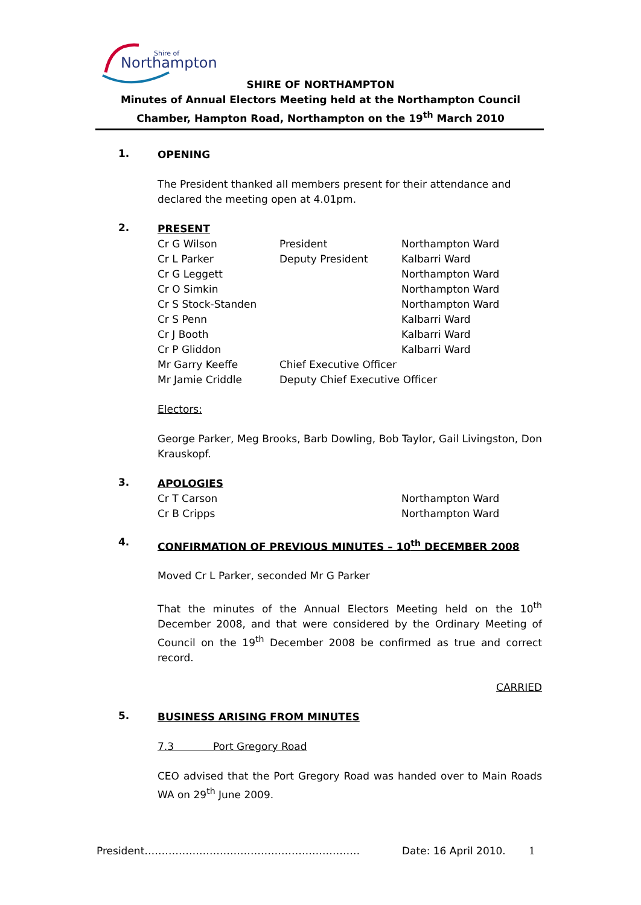Northampton
Shire of
SHIRE OF NORTHAMPTON
Minutes of Annual Electors Meeting held at the Northampton Council Chamber, Hampton Road, Northampton on the 19<sup>th</sup> March 2010
1.
OPENING
The President thanked all members present for their attendance and declared the meeting open at 4.01pm.
2.
PRESENT
| Cr G Wilson | President | Northampton Ward |
| Cr L Parker | Deputy President | Kalbarri Ward |
| Cr G Leggett | | Northampton Ward |
| Cr O Simkin | | Northampton Ward |
| Cr S Stock-Standen | | Northampton Ward |
| Cr S Penn | | Kalbarri Ward |
| Cr J Booth | | Kalbarri Ward |
| Cr P Gliddon | | Kalbarri Ward |
| Mr Garry Keeffe | Chief Executive Officer | |
| Mr Jamie Criddle | Deputy Chief Executive Officer | |
Electors:
George Parker, Meg Brooks, Barb Dowling, Bob Taylor, Gail Livingston, Don Krauskopf.
3.
APOLOGIES
| Cr T Carson | Northampton Ward |
| Cr B Cripps | Northampton Ward |
4.
CONFIRMATION OF PREVIOUS MINUTES – 10<sup>th</sup> DECEMBER 2008
Moved Cr L Parker, seconded Mr G Parker
That the minutes of the Annual Electors Meeting held on the 10<sup>th</sup> December 2008, and that were considered by the Ordinary Meeting of Council on the 19<sup>th</sup> December 2008 be confirmed as true and correct record.
CARRIED
5.
BUSINESS ARISING FROM MINUTES
7.3 Port Gregory Road
CEO advised that the Port Gregory Road was handed over to Main Roads WA on 29<sup>th</sup> June 2009.
President……………………………………………………… Date: 16 April 2010. 1